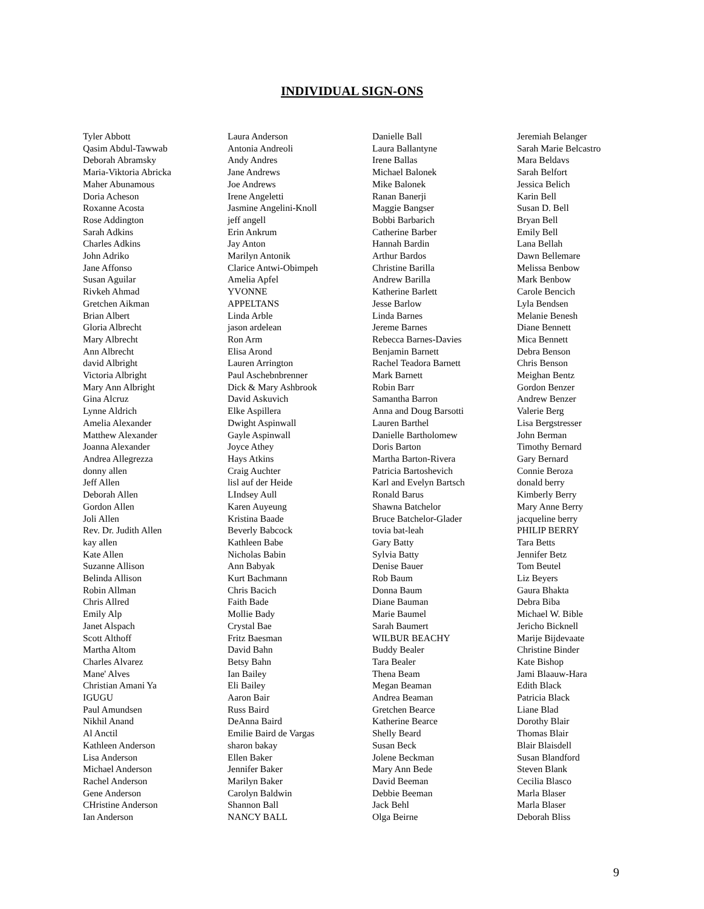INDIVIDUAL SIGN-ONS
Tyler Abbott
Qasim Abdul-Tawwab
Deborah Abramsky
Maria-Viktoria Abricka
Maher Abunamous
Doria Acheson
Roxanne Acosta
Rose Addington
Sarah Adkins
Charles Adkins
John Adriko
Jane Affonso
Susan Aguilar
Rivkeh Ahmad
Gretchen Aikman
Brian Albert
Gloria Albrecht
Mary Albrecht
Ann Albrecht
david Albright
Victoria Albright
Mary Ann Albright
Gina Alcruz
Lynne Aldrich
Amelia Alexander
Matthew Alexander
Joanna Alexander
Andrea Allegrezza
donny allen
Jeff Allen
Deborah Allen
Gordon Allen
Joli Allen
Rev. Dr. Judith Allen
kay allen
Kate Allen
Suzanne Allison
Belinda Allison
Robin Allman
Chris Allred
Emily Alp
Janet Alspach
Scott Althoff
Martha Altom
Charles Alvarez
Mane' Alves
Christian Amani Ya
IGUGU
Paul Amundsen
Nikhil Anand
Al Anctil
Kathleen Anderson
Lisa Anderson
Michael Anderson
Rachel Anderson
Gene Anderson
CHristine Anderson
Ian Anderson
Laura Anderson
Antonia Andreoli
Andy Andres
Jane Andrews
Joe Andrews
Irene Angeletti
Jasmine Angelini-Knoll
jeff angell
Erin Ankrum
Jay Anton
Marilyn Antonik
Clarice Antwi-Obimpeh
Amelia Apfel
YVONNE
APPELTANS
Linda Arble
jason ardelean
Ron Arm
Elisa Arond
Lauren Arrington
Paul Aschebnbrenner
Dick & Mary Ashbrook
David Askuvich
Elke Aspillera
Dwight Aspinwall
Gayle Aspinwall
Joyce Athey
Hays Atkins
Craig Auchter
lisl auf der Heide
LIndsey Aull
Karen Auyeung
Kristina Baade
Beverly Babcock
Kathleen Babe
Nicholas Babin
Ann Babyak
Kurt Bachmann
Chris Bacich
Faith Bade
Mollie Bady
Crystal Bae
Fritz Baesman
David Bahn
Betsy Bahn
Ian Bailey
Eli Bailey
Aaron Bair
Russ Baird
DeAnna Baird
Emilie Baird de Vargas
sharon bakay
Ellen Baker
Jennifer Baker
Marilyn Baker
Carolyn Baldwin
Shannon Ball
NANCY BALL
Danielle Ball
Laura Ballantyne
Irene Ballas
Michael Balonek
Mike Balonek
Ranan Banerji
Maggie Bangser
Bobbi Barbarich
Catherine Barber
Hannah Bardin
Arthur Bardos
Christine Barilla
Andrew Barilla
Katherine Barlett
Jesse Barlow
Linda Barnes
Jereme Barnes
Rebecca Barnes-Davies
Benjamin Barnett
Rachel Teadora Barnett
Mark Barnett
Robin Barr
Samantha Barron
Anna and Doug Barsotti
Lauren Barthel
Danielle Bartholomew
Doris Barton
Martha Barton-Rivera
Patricia Bartoshevich
Karl and Evelyn Bartsch
Ronald Barus
Shawna Batchelor
Bruce Batchelor-Glader
tovia bat-leah
Gary Batty
Sylvia Batty
Denise Bauer
Rob Baum
Donna Baum
Diane Bauman
Marie Baumel
Sarah Baumert
WILBUR BEACHY
Buddy Bealer
Tara Bealer
Thena Beam
Megan Beaman
Andrea Beaman
Gretchen Bearce
Katherine Bearce
Shelly Beard
Susan Beck
Jolene Beckman
Mary Ann Bede
David Beeman
Debbie Beeman
Jack Behl
Olga Beirne
Jeremiah Belanger
Sarah Marie Belcastro
Mara Beldavs
Sarah Belfort
Jessica Belich
Karin Bell
Susan D. Bell
Bryan Bell
Emily Bell
Lana Bellah
Dawn Bellemare
Melissa Benbow
Mark Benbow
Carole Bencich
Lyla Bendsen
Melanie Benesh
Diane Bennett
Mica Bennett
Debra Benson
Chris Benson
Meighan Bentz
Gordon Benzer
Andrew Benzer
Valerie Berg
Lisa Bergstresser
John Berman
Timothy Bernard
Gary Bernard
Connie Beroza
donald berry
Kimberly Berry
Mary Anne Berry
jacqueline berry
PHILIP BERRY
Tara Betts
Jennifer Betz
Tom Beutel
Liz Beyers
Gaura Bhakta
Debra Biba
Michael W. Bible
Jericho Bicknell
Marije Bijdevaate
Christine Binder
Kate Bishop
Jami Blaauw-Hara
Edith Black
Patricia Black
Liane Blad
Dorothy Blair
Thomas Blair
Blair Blaisdell
Susan Blandford
Steven Blank
Cecilia Blasco
Marla Blaser
Marla Blaser
Deborah Bliss
9